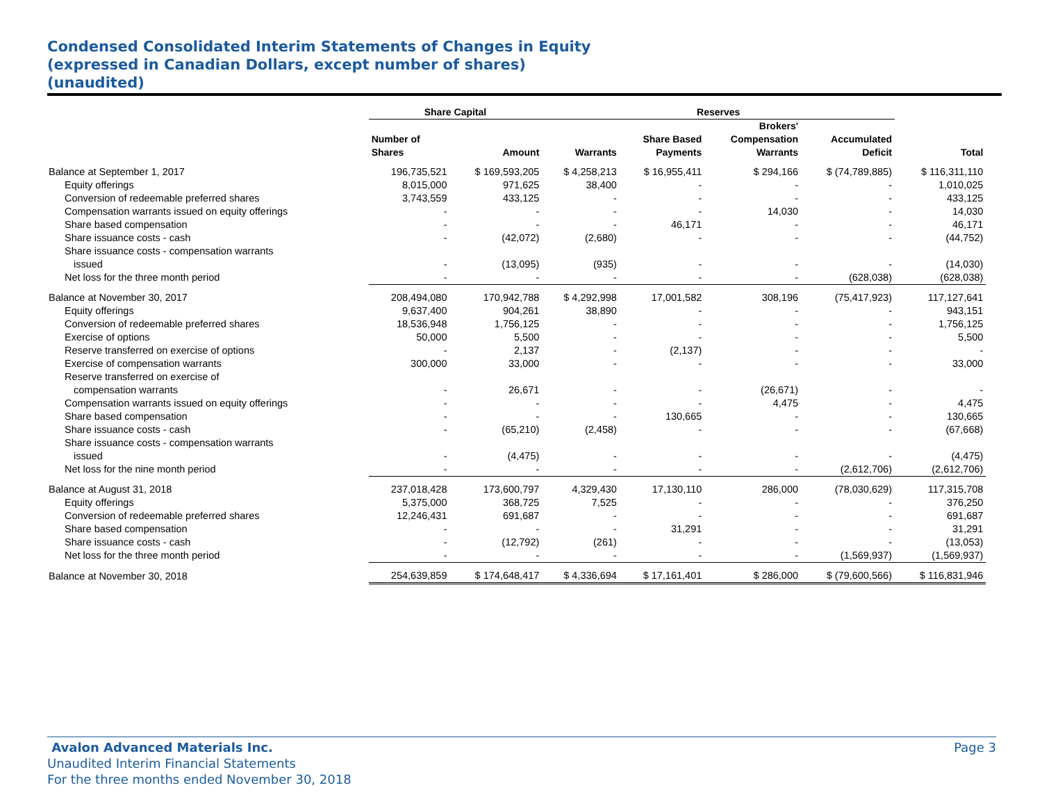Condensed Consolidated Interim Statements of Changes in Equity
(expressed in Canadian Dollars, except number of shares)
(unaudited)
| | Share Capital | | Reserves | | | | | |
| --- | --- | --- | --- | --- | --- | --- | --- | --- |
| | Number of Shares | Amount | Warrants | Share Based Payments | Brokers' Compensation Warrants | Accumulated Deficit | Total | |
| Balance at September 1, 2017 | 196,735,521 | $ 169,593,205 | $ 4,258,213 | $ 16,955,411 | $ 294,166 | $ (74,789,885) | $ 116,311,110 | |
| Equity offerings | 8,015,000 | 971,625 | 38,400 | - | - | - | 1,010,025 | |
| Conversion of redeemable preferred shares | 3,743,559 | 433,125 | - | - | - | - | 433,125 | |
| Compensation warrants issued on equity offerings | - | - | - | - | 14,030 | - | 14,030 | |
| Share based compensation | - | - | - | 46,171 | - | - | 46,171 | |
| Share issuance costs - cash | - | (42,072) | (2,680) | - | - | - | (44,752) | |
| Share issuance costs - compensation warrants issued | - | (13,095) | (935) | - | - | - | (14,030) | |
| Net loss for the three month period | - | - | - | - | - | (628,038) | (628,038) | |
| Balance at November 30, 2017 | 208,494,080 | 170,942,788 | $ 4,292,998 | 17,001,582 | 308,196 | (75,417,923) | 117,127,641 | |
| Equity offerings | 9,637,400 | 904,261 | 38,890 | - | - | - | 943,151 | |
| Conversion of redeemable preferred shares | 18,536,948 | 1,756,125 | - | - | - | - | 1,756,125 | |
| Exercise of options | 50,000 | 5,500 | - | - | - | - | 5,500 | |
| Reserve transferred on exercise of options | - | 2,137 | - | (2,137) | - | - | - | |
| Exercise of compensation warrants | 300,000 | 33,000 | - | - | - | - | 33,000 | |
| Reserve transferred on exercise of compensation warrants | - | 26,671 | - | - | (26,671) | - | - | |
| Compensation warrants issued on equity offerings | - | - | - | - | 4,475 | - | 4,475 | |
| Share based compensation | - | - | - | 130,665 | - | - | 130,665 | |
| Share issuance costs - cash | - | (65,210) | (2,458) | - | - | - | (67,668) | |
| Share issuance costs - compensation warrants issued | - | (4,475) | - | - | - | - | (4,475) | |
| Net loss for the nine month period | - | - | - | - | - | (2,612,706) | (2,612,706) | |
| Balance at August 31, 2018 | 237,018,428 | 173,600,797 | 4,329,430 | 17,130,110 | 286,000 | (78,030,629) | 117,315,708 | |
| Equity offerings | 5,375,000 | 368,725 | 7,525 | - | - | - | 376,250 | |
| Conversion of redeemable preferred shares | 12,246,431 | 691,687 | - | - | - | - | 691,687 | |
| Share based compensation | - | - | - | 31,291 | - | - | 31,291 | |
| Share issuance costs - cash | - | (12,792) | (261) | - | - | - | (13,053) | |
| Net loss for the three month period | - | - | - | - | - | (1,569,937) | (1,569,937) | |
| Balance at November 30, 2018 | 254,639,859 | $ 174,648,417 | $ 4,336,694 | $ 17,161,401 | $ 286,000 | $ (79,600,566) | $ 116,831,946 | |
Avalon Advanced Materials Inc. Page 3
Unaudited Interim Financial Statements
For the three months ended November 30, 2018